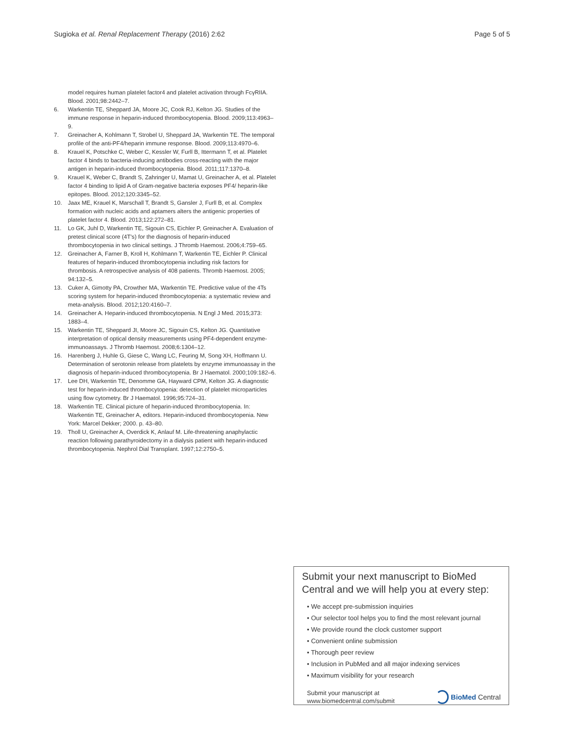Sugioka et al. Renal Replacement Therapy (2016) 2:62 Page 5 of 5
model requires human platelet factor4 and platelet activation through FcγRIIA. Blood. 2001;98:2442–7.
6. Warkentin TE, Sheppard JA, Moore JC, Cook RJ, Kelton JG. Studies of the immune response in heparin-induced thrombocytopenia. Blood. 2009;113:4963–9.
7. Greinacher A, Kohlmann T, Strobel U, Sheppard JA, Warkentin TE. The temporal profile of the anti-PF4/heparin immune response. Blood. 2009;113:4970–6.
8. Krauel K, Potschke C, Weber C, Kessler W, Furll B, Ittermann T, et al. Platelet factor 4 binds to bacteria-inducing antibodies cross-reacting with the major antigen in heparin-induced thrombocytopenia. Blood. 2011;117:1370–8.
9. Krauel K, Weber C, Brandt S, Zahringer U, Mamat U, Greinacher A, et al. Platelet factor 4 binding to lipid A of Gram-negative bacteria exposes PF4/ heparin-like epitopes. Blood. 2012;120:3345–52.
10. Jaax ME, Krauel K, Marschall T, Brandt S, Gansler J, Furll B, et al. Complex formation with nucleic acids and aptamers alters the antigenic properties of platelet factor 4. Blood. 2013;122:272–81.
11. Lo GK, Juhl D, Warkentin TE, Sigouin CS, Eichler P, Greinacher A. Evaluation of pretest clinical score (4T's) for the diagnosis of heparin-induced thrombocytopenia in two clinical settings. J Thromb Haemost. 2006;4:759–65.
12. Greinacher A, Farner B, Kroll H, Kohlmann T, Warkentin TE, Eichler P. Clinical features of heparin-induced thrombocytopenia including risk factors for thrombosis. A retrospective analysis of 408 patients. Thromb Haemost. 2005; 94:132–5.
13. Cuker A, Gimotty PA, Crowther MA, Warkentin TE. Predictive value of the 4Ts scoring system for heparin-induced thrombocytopenia: a systematic review and meta-analysis. Blood. 2012;120:4160–7.
14. Greinacher A. Heparin-induced thrombocytopenia. N Engl J Med. 2015;373: 1883–4.
15. Warkentin TE, Sheppard JI, Moore JC, Sigouin CS, Kelton JG. Quantitative interpretation of optical density measurements using PF4-dependent enzyme-immunoassays. J Thromb Haemost. 2008;6:1304–12.
16. Harenberg J, Huhle G, Giese C, Wang LC, Feuring M, Song XH, Hoffmann U. Determination of serotonin release from platelets by enzyme immunoassay in the diagnosis of heparin-induced thrombocytopenia. Br J Haematol. 2000;109:182–6.
17. Lee DH, Warkentin TE, Denomme GA, Hayward CPM, Kelton JG. A diagnostic test for heparin-induced thrombocytopenia: detection of platelet microparticles using flow cytometry. Br J Haematol. 1996;95:724–31.
18. Warkentin TE. Clinical picture of heparin-induced thrombocytopenia. In: Warkentin TE, Greinacher A, editors. Heparin-induced thrombocytopenia. New York: Marcel Dekker; 2000. p. 43–80.
19. Tholl U, Greinacher A, Overdick K, Anlauf M. Life-threatening anaphylactic reaction following parathyroidectomy in a dialysis patient with heparin-induced thrombocytopenia. Nephrol Dial Transplant. 1997;12:2750–5.
Submit your next manuscript to BioMed Central and we will help you at every step:
• We accept pre-submission inquiries
• Our selector tool helps you to find the most relevant journal
• We provide round the clock customer support
• Convenient online submission
• Thorough peer review
• Inclusion in PubMed and all major indexing services
• Maximum visibility for your research
Submit your manuscript at
www.biomedcentral.com/submit BioMed Central